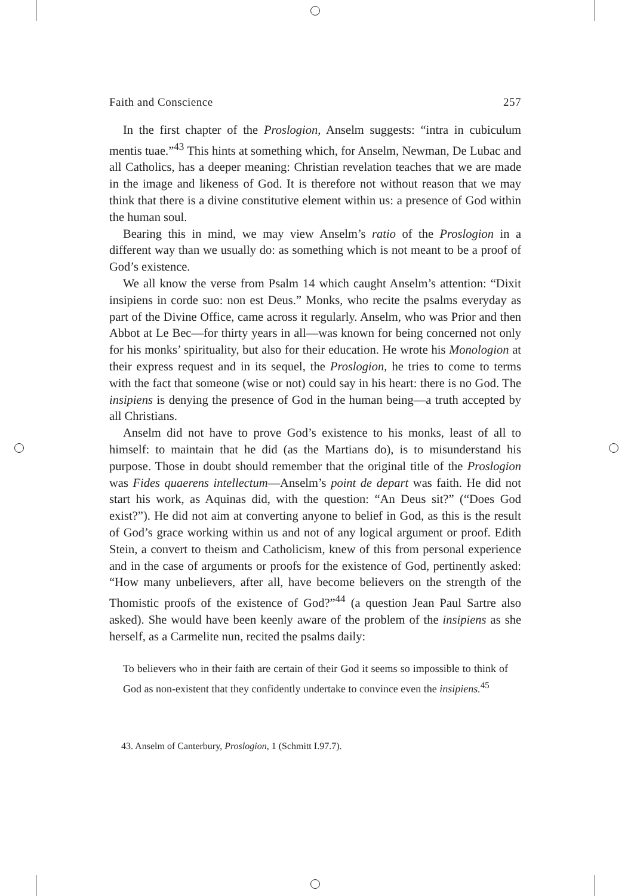Faith and Conscience 257
In the first chapter of the Proslogion, Anselm suggests: “intra in cubiculum mentis tuae.”<sup>43</sup> This hints at something which, for Anselm, Newman, De Lubac and all Catholics, has a deeper meaning: Christian revelation teaches that we are made in the image and likeness of God. It is therefore not without reason that we may think that there is a divine constitutive element within us: a presence of God within the human soul.
Bearing this in mind, we may view Anselm’s ratio of the Proslogion in a different way than we usually do: as something which is not meant to be a proof of God’s existence.
We all know the verse from Psalm 14 which caught Anselm’s attention: “Dixit insipiens in corde suo: non est Deus.” Monks, who recite the psalms everyday as part of the Divine Office, came across it regularly. Anselm, who was Prior and then Abbot at Le Bec—for thirty years in all—was known for being concerned not only for his monks’ spirituality, but also for their education. He wrote his Monologion at their express request and in its sequel, the Proslogion, he tries to come to terms with the fact that someone (wise or not) could say in his heart: there is no God. The insipiens is denying the presence of God in the human being—a truth accepted by all Christians.
Anselm did not have to prove God’s existence to his monks, least of all to himself: to maintain that he did (as the Martians do), is to misunderstand his purpose. Those in doubt should remember that the original title of the Proslogion was Fides quaerens intellectum—Anselm’s point de depart was faith. He did not start his work, as Aquinas did, with the question: “An Deus sit?” (“Does God exist?”). He did not aim at converting anyone to belief in God, as this is the result of God’s grace working within us and not of any logical argument or proof. Edith Stein, a convert to theism and Catholicism, knew of this from personal experience and in the case of arguments or proofs for the existence of God, pertinently asked: “How many unbelievers, after all, have become believers on the strength of the Thomistic proofs of the existence of God?”<sup>44</sup> (a question Jean Paul Sartre also asked). She would have been keenly aware of the problem of the insipiens as she herself, as a Carmelite nun, recited the psalms daily:
To believers who in their faith are certain of their God it seems so impossible to think of God as non-existent that they confidently undertake to convince even the insipiens.<sup>45</sup>
43. Anselm of Canterbury, Proslogion, 1 (Schmitt I.97.7).